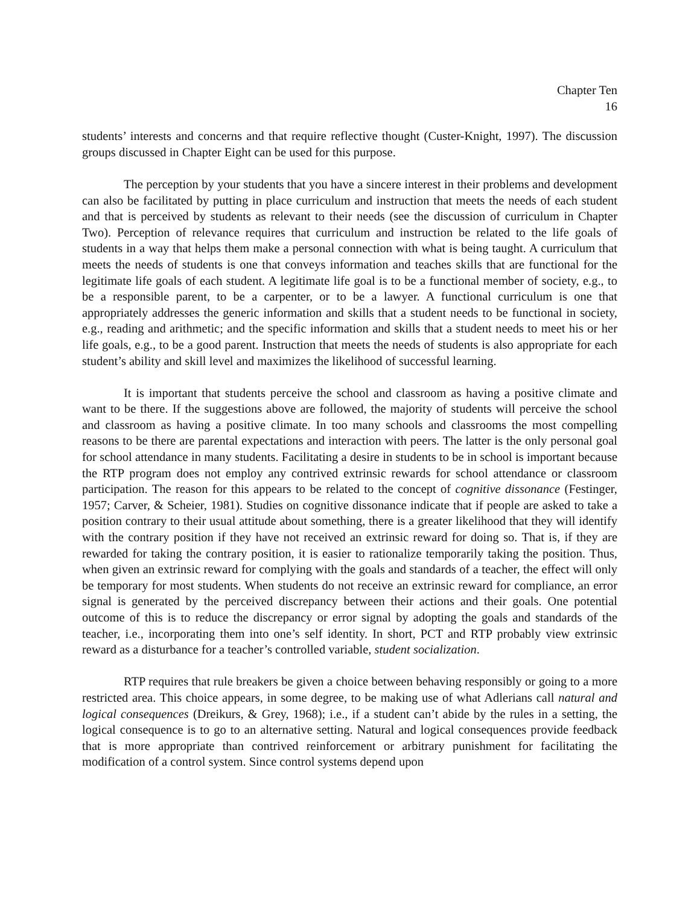Chapter Ten
16
students’ interests and concerns and that require reflective thought (Custer-Knight, 1997). The discussion groups discussed in Chapter Eight can be used for this purpose.
The perception by your students that you have a sincere interest in their problems and development can also be facilitated by putting in place curriculum and instruction that meets the needs of each student and that is perceived by students as relevant to their needs (see the discussion of curriculum in Chapter Two). Perception of relevance requires that curriculum and instruction be related to the life goals of students in a way that helps them make a personal connection with what is being taught. A curriculum that meets the needs of students is one that conveys information and teaches skills that are functional for the legitimate life goals of each student. A legitimate life goal is to be a functional member of society, e.g., to be a responsible parent, to be a carpenter, or to be a lawyer. A functional curriculum is one that appropriately addresses the generic information and skills that a student needs to be functional in society, e.g., reading and arithmetic; and the specific information and skills that a student needs to meet his or her life goals, e.g., to be a good parent. Instruction that meets the needs of students is also appropriate for each student’s ability and skill level and maximizes the likelihood of successful learning.
It is important that students perceive the school and classroom as having a positive climate and want to be there. If the suggestions above are followed, the majority of students will perceive the school and classroom as having a positive climate. In too many schools and classrooms the most compelling reasons to be there are parental expectations and interaction with peers. The latter is the only personal goal for school attendance in many students. Facilitating a desire in students to be in school is important because the RTP program does not employ any contrived extrinsic rewards for school attendance or classroom participation. The reason for this appears to be related to the concept of cognitive dissonance (Festinger, 1957; Carver, & Scheier, 1981). Studies on cognitive dissonance indicate that if people are asked to take a position contrary to their usual attitude about something, there is a greater likelihood that they will identify with the contrary position if they have not received an extrinsic reward for doing so. That is, if they are rewarded for taking the contrary position, it is easier to rationalize temporarily taking the position. Thus, when given an extrinsic reward for complying with the goals and standards of a teacher, the effect will only be temporary for most students. When students do not receive an extrinsic reward for compliance, an error signal is generated by the perceived discrepancy between their actions and their goals. One potential outcome of this is to reduce the discrepancy or error signal by adopting the goals and standards of the teacher, i.e., incorporating them into one’s self identity. In short, PCT and RTP probably view extrinsic reward as a disturbance for a teacher’s controlled variable, student socialization.
RTP requires that rule breakers be given a choice between behaving responsibly or going to a more restricted area. This choice appears, in some degree, to be making use of what Adlerians call natural and logical consequences (Dreikurs, & Grey, 1968); i.e., if a student can’t abide by the rules in a setting, the logical consequence is to go to an alternative setting. Natural and logical consequences provide feedback that is more appropriate than contrived reinforcement or arbitrary punishment for facilitating the modification of a control system. Since control systems depend upon